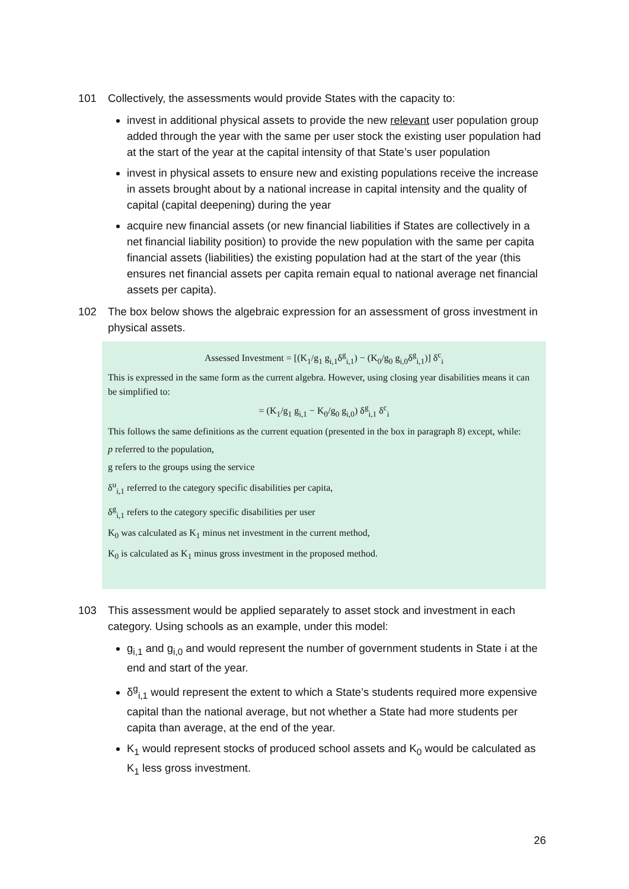101 Collectively, the assessments would provide States with the capacity to:
invest in additional physical assets to provide the new relevant user population group added through the year with the same per user stock the existing user population had at the start of the year at the capital intensity of that State’s user population
invest in physical assets to ensure new and existing populations receive the increase in assets brought about by a national increase in capital intensity and the quality of capital (capital deepening) during the year
acquire new financial assets (or new financial liabilities if States are collectively in a net financial liability position) to provide the new population with the same per capita financial assets (liabilities) the existing population had at the start of the year (this ensures net financial assets per capita remain equal to national average net financial assets per capita).
102 The box below shows the algebraic expression for an assessment of gross investment in physical assets.
Assessed Investment = [(K<sub>1</sub>/g<sub>1</sub> g<sub>i,1</sub>δ<sup>g</sup><sub>i,1</sub>) − (K<sub>0</sub>/g<sub>0</sub> g<sub>i,0</sub>δ<sup>g</sup><sub>i,1</sub>)] δ<sup>c</sup><sub>i</sub>
This is expressed in the same form as the current algebra. However, using closing year disabilities means it can be simplified to:
= (K<sub>1</sub>/g<sub>1</sub> g<sub>i,1</sub> − K<sub>0</sub>/g<sub>0</sub> g<sub>i,0</sub>) δ<sup>g</sup><sub>i,1</sub> δ<sup>c</sup><sub>i</sub>
This follows the same definitions as the current equation (presented in the box in paragraph 8) except, while:
p referred to the population,
g refers to the groups using the service
δ<sup>u</sup><sub>i,1</sub> referred to the category specific disabilities per capita,
δ<sup>g</sup><sub>i,1</sub> refers to the category specific disabilities per user
K<sub>0</sub> was calculated as K<sub>1</sub> minus net investment in the current method,
K<sub>0</sub> is calculated as K<sub>1</sub> minus gross investment in the proposed method.
103 This assessment would be applied separately to asset stock and investment in each category. Using schools as an example, under this model:
g<sub>i,1</sub> and g<sub>i,0</sub> and would represent the number of government students in State i at the end and start of the year.
δ<sup>g</sup><sub>i,1</sub> would represent the extent to which a State’s students required more expensive capital than the national average, but not whether a State had more students per capita than average, at the end of the year.
K<sub>1</sub> would represent stocks of produced school assets and K<sub>0</sub> would be calculated as K<sub>1</sub> less gross investment.
26